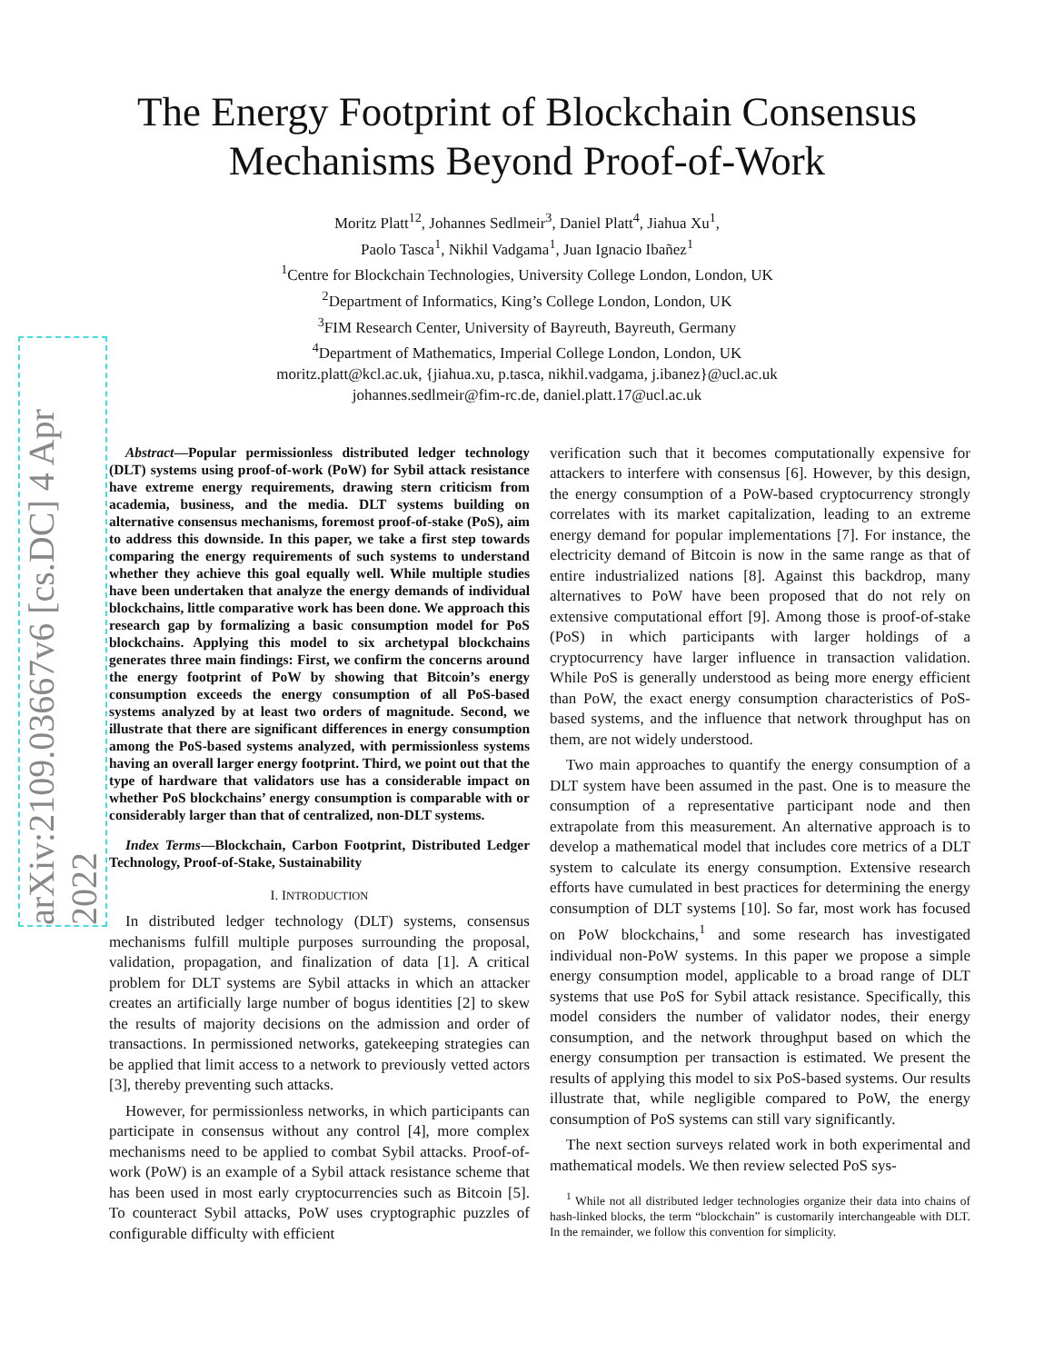arXiv:2109.03667v6 [cs.DC] 4 Apr 2022
The Energy Footprint of Blockchain Consensus
Mechanisms Beyond Proof-of-Work
Moritz Platt<sup>12</sup>, Johannes Sedlmeir<sup>3</sup>, Daniel Platt<sup>4</sup>, Jiahua Xu<sup>1</sup>,
Paolo Tasca<sup>1</sup>, Nikhil Vadgama<sup>1</sup>, Juan Ignacio Ibañez<sup>1</sup>
<sup>1</sup> Centre for Blockchain Technologies, University College London, London, UK
<sup>2</sup> Department of Informatics, King’s College London, London, UK
<sup>3</sup> FIM Research Center, University of Bayreuth, Bayreuth, Germany
<sup>4</sup> Department of Mathematics, Imperial College London, London, UK
moritz.platt@kcl.ac.uk, {jiahua.xu, p.tasca, nikhil.vadgama, j.ibanez}@ucl.ac.uk
johannes.sedlmeir@fim-rc.de, daniel.platt.17@ucl.ac.uk
Abstract—Popular permissionless distributed ledger technology (DLT) systems using proof-of-work (PoW) for Sybil attack resistance have extreme energy requirements, drawing stern criticism from academia, business, and the media. DLT systems building on alternative consensus mechanisms, foremost proof-of-stake (PoS), aim to address this downside. In this paper, we take a first step towards comparing the energy requirements of such systems to understand whether they achieve this goal equally well. While multiple studies have been undertaken that analyze the energy demands of individual blockchains, little comparative work has been done. We approach this research gap by formalizing a basic consumption model for PoS blockchains. Applying this model to six archetypal blockchains generates three main findings: First, we confirm the concerns around the energy footprint of PoW by showing that Bitcoin’s energy consumption exceeds the energy consumption of all PoS-based systems analyzed by at least two orders of magnitude. Second, we illustrate that there are significant differences in energy consumption among the PoS-based systems analyzed, with permissionless systems having an overall larger energy footprint. Third, we point out that the type of hardware that validators use has a considerable impact on whether PoS blockchains’ energy consumption is comparable with or considerably larger than that of centralized, non-DLT systems.
Index Terms—Blockchain, Carbon Footprint, Distributed Ledger Technology, Proof-of-Stake, Sustainability
I. INTRODUCTION
In distributed ledger technology (DLT) systems, consensus mechanisms fulfill multiple purposes surrounding the proposal, validation, propagation, and finalization of data [1]. A critical problem for DLT systems are Sybil attacks in which an attacker creates an artificially large number of bogus identities [2] to skew the results of majority decisions on the admission and order of transactions. In permissioned networks, gatekeeping strategies can be applied that limit access to a network to previously vetted actors [3], thereby preventing such attacks.
However, for permissionless networks, in which participants can participate in consensus without any control [4], more complex mechanisms need to be applied to combat Sybil attacks. Proof-of-work (PoW) is an example of a Sybil attack resistance scheme that has been used in most early cryptocurrencies such as Bitcoin [5]. To counteract Sybil attacks, PoW uses cryptographic puzzles of configurable difficulty with efficient
verification such that it becomes computationally expensive for attackers to interfere with consensus [6]. However, by this design, the energy consumption of a PoW-based cryptocurrency strongly correlates with its market capitalization, leading to an extreme energy demand for popular implementations [7]. For instance, the electricity demand of Bitcoin is now in the same range as that of entire industrialized nations [8]. Against this backdrop, many alternatives to PoW have been proposed that do not rely on extensive computational effort [9]. Among those is proof-of-stake (PoS) in which participants with larger holdings of a cryptocurrency have larger influence in transaction validation. While PoS is generally understood as being more energy efficient than PoW, the exact energy consumption characteristics of PoS-based systems, and the influence that network throughput has on them, are not widely understood.
Two main approaches to quantify the energy consumption of a DLT system have been assumed in the past. One is to measure the consumption of a representative participant node and then extrapolate from this measurement. An alternative approach is to develop a mathematical model that includes core metrics of a DLT system to calculate its energy consumption. Extensive research efforts have cumulated in best practices for determining the energy consumption of DLT systems [10]. So far, most work has focused on PoW blockchains,<sup>1</sup> and some research has investigated individual non-PoW systems. In this paper we propose a simple energy consumption model, applicable to a broad range of DLT systems that use PoS for Sybil attack resistance. Specifically, this model considers the number of validator nodes, their energy consumption, and the network throughput based on which the energy consumption per transaction is estimated. We present the results of applying this model to six PoS-based systems. Our results illustrate that, while negligible compared to PoW, the energy consumption of PoS systems can still vary significantly.
The next section surveys related work in both experimental and mathematical models. We then review selected PoS sys-
<sup>1</sup> While not all distributed ledger technologies organize their data into chains of hash-linked blocks, the term “blockchain” is customarily interchangeable with DLT. In the remainder, we follow this convention for simplicity.